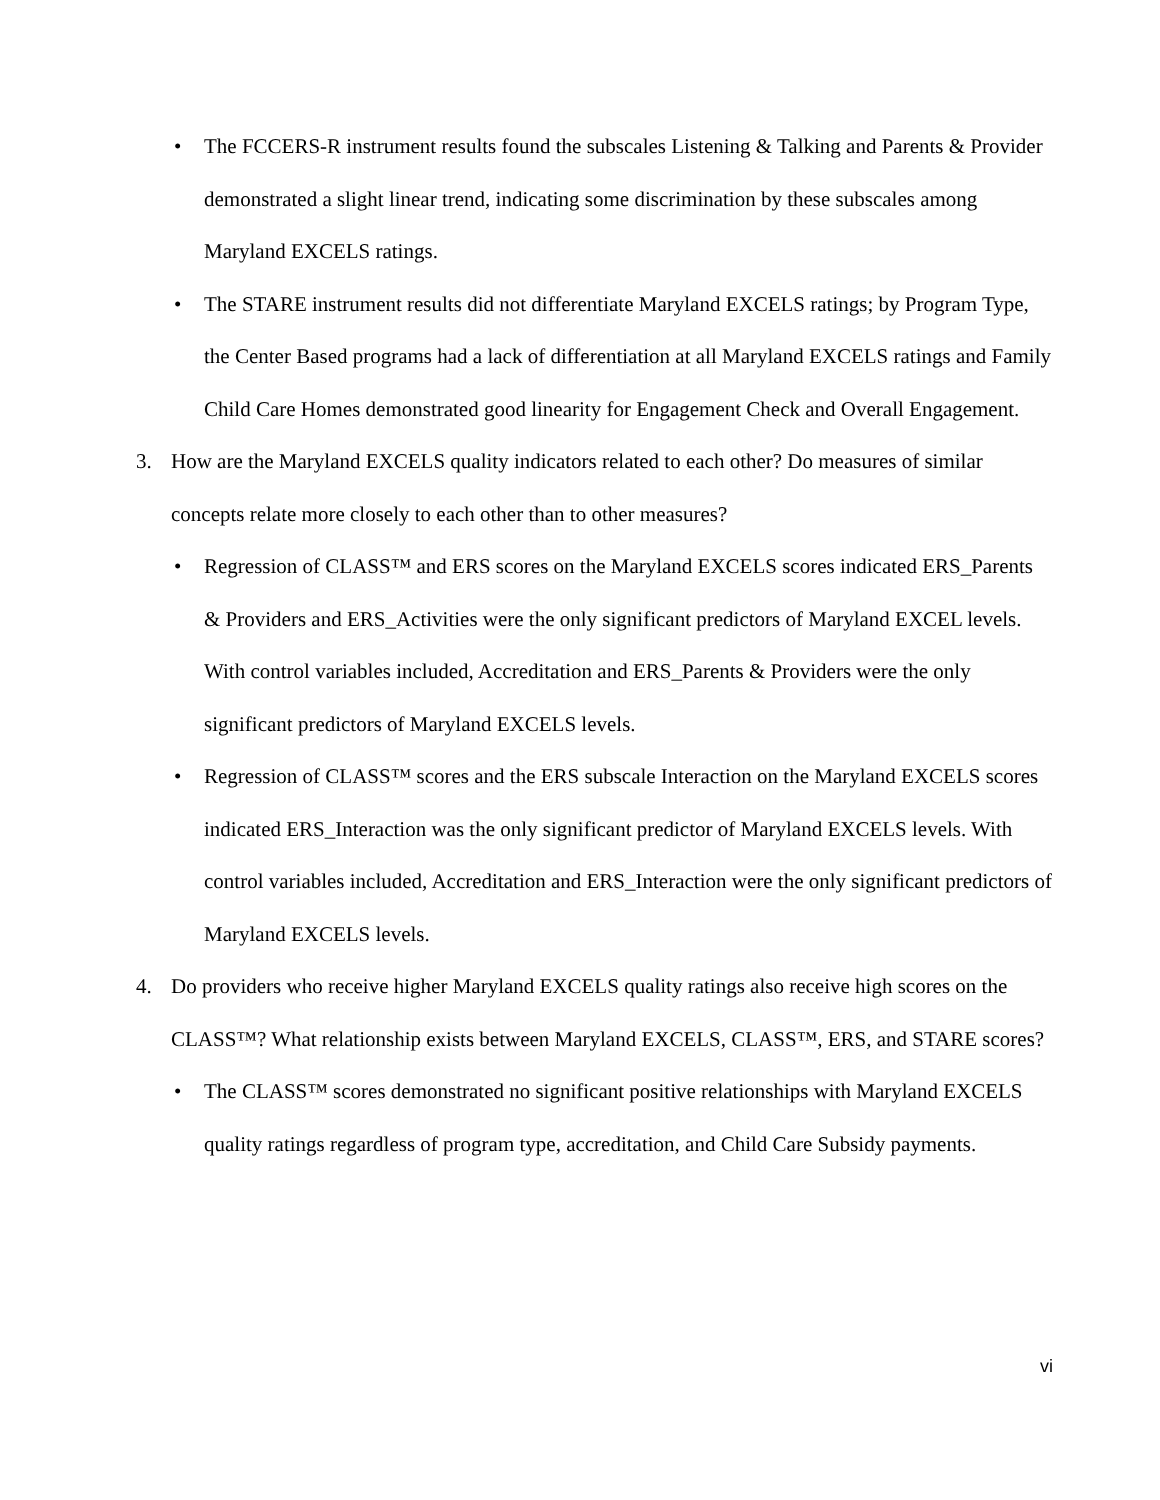• The FCCERS-R instrument results found the subscales Listening & Talking and Parents & Provider demonstrated a slight linear trend, indicating some discrimination by these subscales among Maryland EXCELS ratings.
• The STARE instrument results did not differentiate Maryland EXCELS ratings; by Program Type, the Center Based programs had a lack of differentiation at all Maryland EXCELS ratings and Family Child Care Homes demonstrated good linearity for Engagement Check and Overall Engagement.
3. How are the Maryland EXCELS quality indicators related to each other? Do measures of similar concepts relate more closely to each other than to other measures?
• Regression of CLASS™ and ERS scores on the Maryland EXCELS scores indicated ERS_Parents & Providers and ERS_Activities were the only significant predictors of Maryland EXCEL levels. With control variables included, Accreditation and ERS_Parents & Providers were the only significant predictors of Maryland EXCELS levels.
• Regression of CLASS™ scores and the ERS subscale Interaction on the Maryland EXCELS scores indicated ERS_Interaction was the only significant predictor of Maryland EXCELS levels. With control variables included, Accreditation and ERS_Interaction were the only significant predictors of Maryland EXCELS levels.
4. Do providers who receive higher Maryland EXCELS quality ratings also receive high scores on the CLASS™? What relationship exists between Maryland EXCELS, CLASS™, ERS, and STARE scores?
• The CLASS™ scores demonstrated no significant positive relationships with Maryland EXCELS quality ratings regardless of program type, accreditation, and Child Care Subsidy payments.
vi